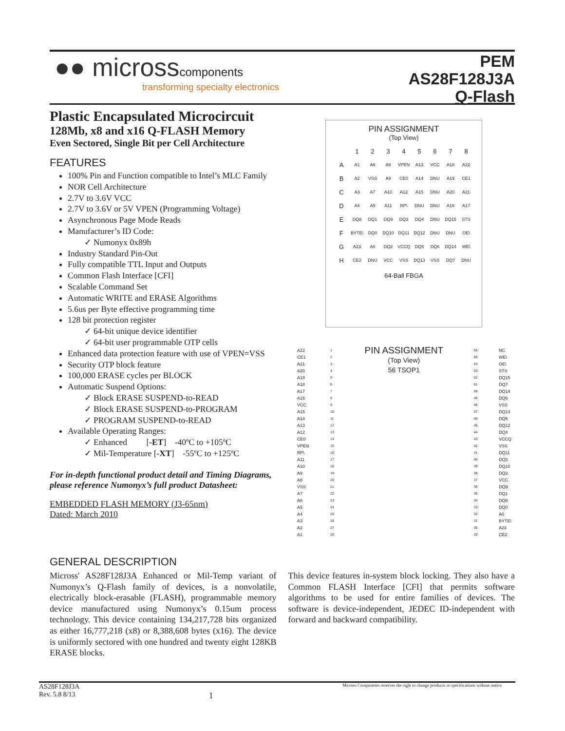●● micross components
transforming specialty electronics
PEM
AS28F128J3A
Q-Flash
Plastic Encapsulated Microcircuit
128Mb, x8 and x16 Q-FLASH Memory
Even Sectored, Single Bit per Cell Architecture
FEATURES
100% Pin and Function compatible to Intel’s MLC Family
NOR Cell Architecture
2.7V to 3.6V VCC
2.7V to 3.6V or 5V VPEN (Programming Voltage)
Asynchronous Page Mode Reads
Manufacturer’s ID Code:
✓ Numonyx 0x89h
Industry Standard Pin-Out
Fully compatible TTL Input and Outputs
Common Flash Interface [CFI]
Scalable Command Set
Automatic WRITE and ERASE Algorithms
5.6us per Byte effective programming time
128 bit protection register
✓ 64-bit unique device identifier
✓ 64-bit user programmable OTP cells
Enhanced data protection feature with use of VPEN=VSS
Security OTP block feature
100,000 ERASE cycles per BLOCK
Automatic Suspend Options:
✓ Block ERASE SUSPEND-to-READ
✓ Block ERASE SUSPEND-to-PROGRAM
✓ PROGRAM SUSPEND-to-READ
Available Operating Ranges:
✓ Enhanced [-ET] -40ºC to +105ºC
✓ Mil-Temperature [-XT] -55ºC to +125ºC
For in-depth functional product detail and Timing Diagrams, please reference Numonyx’s full product Datasheet:
EMBEDDED FLASH MEMORY (J3-65nm)
Dated: March 2010
PIN ASSIGNMENT
(Top View)
| | 1 | 2 | 3 | 4 | 5 | 6 | 7 | 8 |
| --- | --- | --- | --- | --- | --- | --- | --- | --- |
| A | A1 | A6 | A8 | VPEN | A13 | VCC | A18 | A22 |
| B | A2 | VSS | A9 | CE0 | A14 | DNU | A19 | CE1 |
| C | A3 | A7 | A10 | A12 | A15 | DNU | A20 | A21 |
| D | A4 | A5 | A11 | RP\ | DNU | DNU | A16 | A17 |
| E | DQ8 | DQ1 | DQ9 | DQ3 | DQ4 | DNU | DQ15 | STS |
| F | BYTE\ | DQ0 | DQ10 | DQ11 | DQ12 | DNU | DNU | OE\ |
| G | A23 | A0 | DQ2 | VCCQ | DQ5 | DQ6 | DQ14 | WE\ |
| H | CE2 | DNU | VCC | VSS | DQ13 | VSS | DQ7 | DNU |
64-Ball FBGA
A22
CE1
A21
A20
A19
A18
A17
A16
VCC
A15
A14
A13
A12
CE0
VPEN
RP\
A11
A10
A9
A8
VSS
A7
A6
A5
A4
A3
A2
A1
1
2
3
4
5
6
7
8
9
10
11
12
13
14
15
16
17
18
19
20
21
22
23
24
25
26
27
28
PIN ASSIGNMENT
(Top View)
56 TSOP1
56
55
54
53
52
51
50
49
48
47
46
45
44
43
42
41
40
39
38
37
36
35
34
33
32
31
30
29
NC
WE\
OE\
STS
DQ15
DQ7
DQ14
DQ6
VSS
DQ13
DQ5
DQ12
DQ4
VCCQ
VSS
DQ11
DQ3
DQ10
DQ2
VCC
DQ9
DQ1
DQ8
DQ0
A0
BYTE\
A23
CE2
GENERAL DESCRIPTION
Micross' AS28F128J3A Enhanced or Mil-Temp variant of Numonyx’s Q-Flash family of devices, is a nonvolatile, electrically block-erasable (FLASH), programmable memory device manufactured using Numonyx’s 0.15um process technology. This device containing 134,217,728 bits organized as either 16,777,218 (x8) or 8,388,608 bytes (x16). The device is uniformly sectored with one hundred and twenty eight 128KB ERASE blocks.
This device features in-system block locking. They also have a Common FLASH Interface [CFI] that permits software algorithms to be used for entire families of devices. The software is device-independent, JEDEC ID-independent with forward and backward compatibility.
AS28F128J3A
Rev. 5.8 8/13 1 Micross Components reserves the right to change products or specifications without notice.